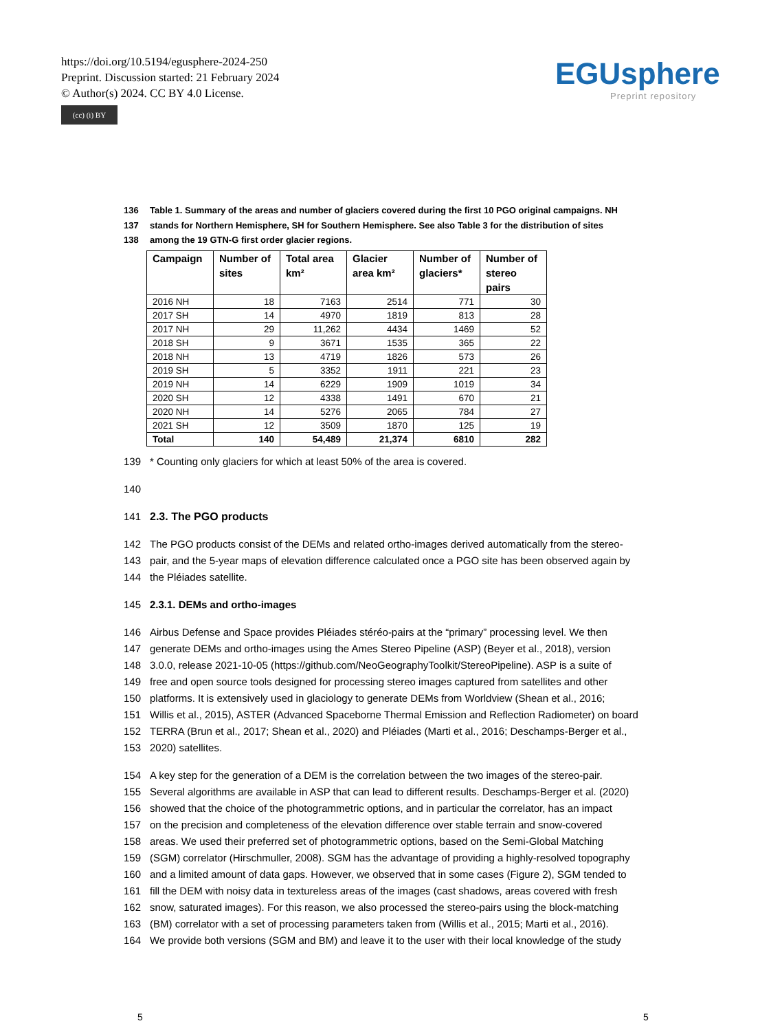https://doi.org/10.5194/egusphere-2024-250
Preprint. Discussion started: 21 February 2024
© Author(s) 2024. CC BY 4.0 License.
(cc) (i) BY
EGUsphere
Preprint repository
136 Table 1. Summary of the areas and number of glaciers covered during the first 10 PGO original campaigns. NH
137 stands for Northern Hemisphere, SH for Southern Hemisphere. See also Table 3 for the distribution of sites
138 among the 19 GTN-G first order glacier regions.
| Campaign | Number of sites | Total area km² | Glacier area km² | Number of glaciers* | Number of stereo pairs |
| --- | --- | --- | --- | --- | --- |
| 2016 NH | 18 | 7163 | 2514 | 771 | 30 |
| 2017 SH | 14 | 4970 | 1819 | 813 | 28 |
| 2017 NH | 29 | 11,262 | 4434 | 1469 | 52 |
| 2018 SH | 9 | 3671 | 1535 | 365 | 22 |
| 2018 NH | 13 | 4719 | 1826 | 573 | 26 |
| 2019 SH | 5 | 3352 | 1911 | 221 | 23 |
| 2019 NH | 14 | 6229 | 1909 | 1019 | 34 |
| 2020 SH | 12 | 4338 | 1491 | 670 | 21 |
| 2020 NH | 14 | 5276 | 2065 | 784 | 27 |
| 2021 SH | 12 | 3509 | 1870 | 125 | 19 |
| Total | 140 | 54,489 | 21,374 | 6810 | 282 |
139 * Counting only glaciers for which at least 50% of the area is covered.
140
141 2.3. The PGO products
142 The PGO products consist of the DEMs and related ortho-images derived automatically from the stereo-
143 pair, and the 5-year maps of elevation difference calculated once a PGO site has been observed again by
144 the Pléiades satellite.
145 2.3.1. DEMs and ortho-images
146 Airbus Defense and Space provides Pléiades stéréo-pairs at the “primary” processing level. We then
147 generate DEMs and ortho-images using the Ames Stereo Pipeline (ASP) (Beyer et al., 2018), version
148 3.0.0, release 2021-10-05 (https://github.com/NeoGeographyToolkit/StereoPipeline). ASP is a suite of
149 free and open source tools designed for processing stereo images captured from satellites and other
150 platforms. It is extensively used in glaciology to generate DEMs from Worldview (Shean et al., 2016;
151 Willis et al., 2015), ASTER (Advanced Spaceborne Thermal Emission and Reflection Radiometer) on board
152 TERRA (Brun et al., 2017; Shean et al., 2020) and Pléiades (Marti et al., 2016; Deschamps-Berger et al.,
153 2020) satellites.
154 A key step for the generation of a DEM is the correlation between the two images of the stereo-pair.
155 Several algorithms are available in ASP that can lead to different results. Deschamps-Berger et al. (2020)
156 showed that the choice of the photogrammetric options, and in particular the correlator, has an impact
157 on the precision and completeness of the elevation difference over stable terrain and snow-covered
158 areas. We used their preferred set of photogrammetric options, based on the Semi-Global Matching
159 (SGM) correlator (Hirschmuller, 2008). SGM has the advantage of providing a highly-resolved topography
160 and a limited amount of data gaps. However, we observed that in some cases (Figure 2), SGM tended to
161 fill the DEM with noisy data in textureless areas of the images (cast shadows, areas covered with fresh
162 snow, saturated images). For this reason, we also processed the stereo-pairs using the block-matching
163 (BM) correlator with a set of processing parameters taken from (Willis et al., 2015; Marti et al., 2016).
164 We provide both versions (SGM and BM) and leave it to the user with their local knowledge of the study
5 5